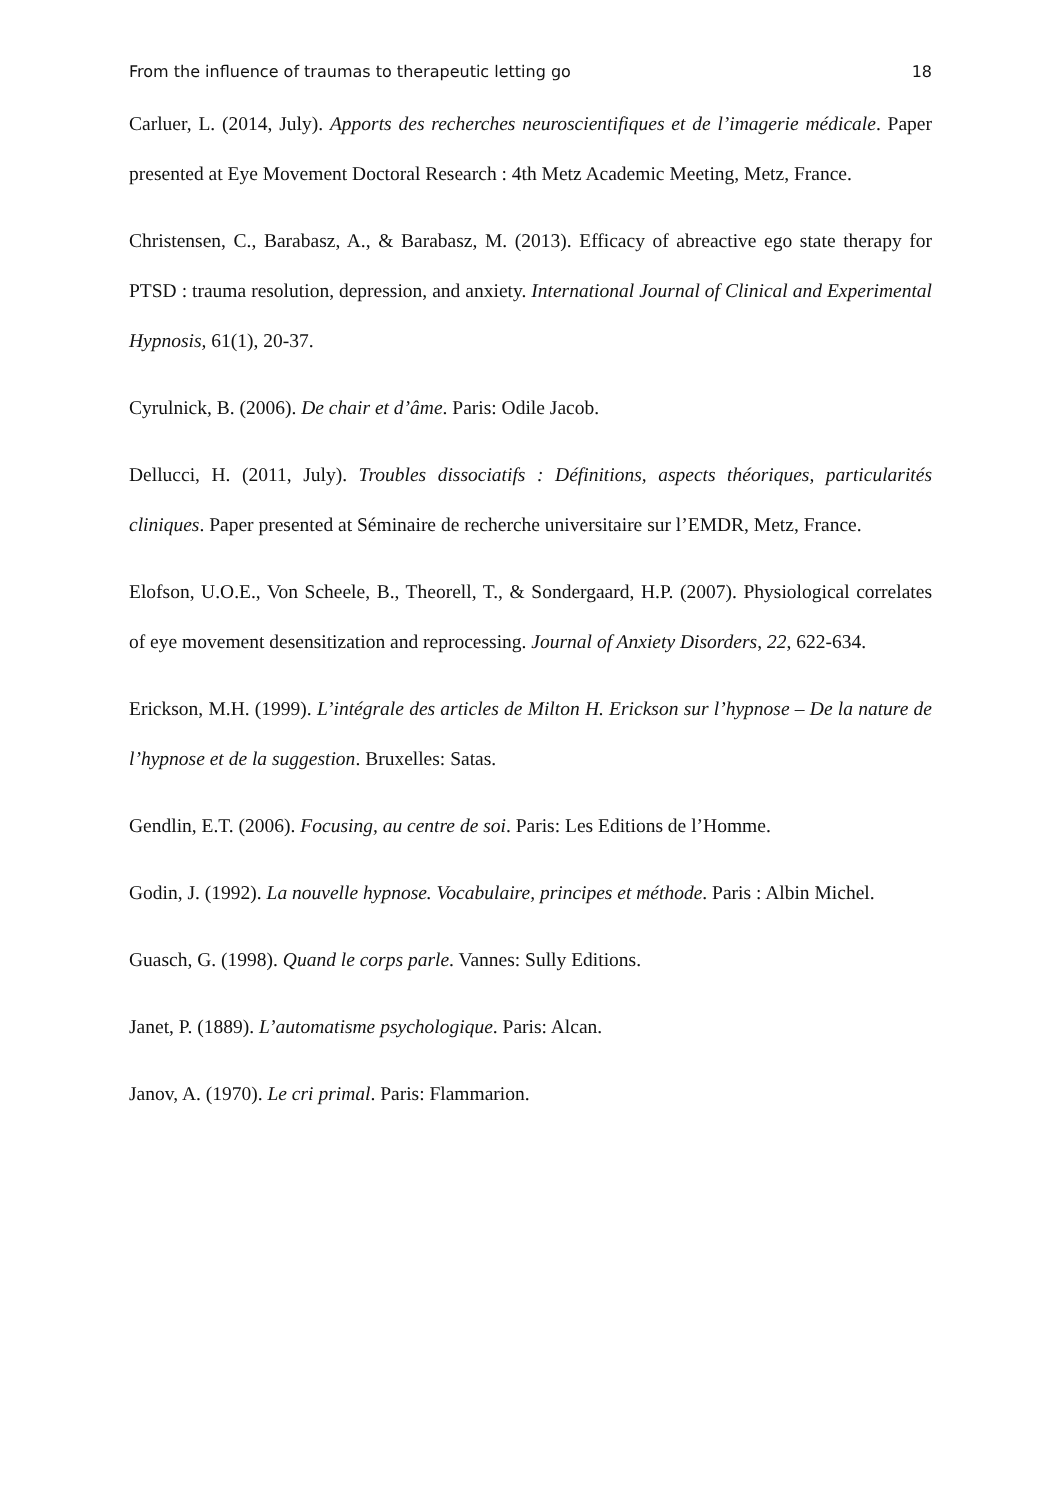From the influence of traumas to therapeutic letting go 18
Carluer, L. (2014, July). Apports des recherches neuroscientifiques et de l’imagerie médicale. Paper presented at Eye Movement Doctoral Research : 4th Metz Academic Meeting, Metz, France.
Christensen, C., Barabasz, A., & Barabasz, M. (2013). Efficacy of abreactive ego state therapy for PTSD : trauma resolution, depression, and anxiety. International Journal of Clinical and Experimental Hypnosis, 61(1), 20-37.
Cyrulnick, B. (2006). De chair et d’âme. Paris: Odile Jacob.
Dellucci, H. (2011, July). Troubles dissociatifs : Définitions, aspects théoriques, particularités cliniques. Paper presented at Séminaire de recherche universitaire sur l’EMDR, Metz, France.
Elofson, U.O.E., Von Scheele, B., Theorell, T., & Sondergaard, H.P. (2007). Physiological correlates of eye movement desensitization and reprocessing. Journal of Anxiety Disorders, 22, 622-634.
Erickson, M.H. (1999). L’intégrale des articles de Milton H. Erickson sur l’hypnose – De la nature de l’hypnose et de la suggestion. Bruxelles: Satas.
Gendlin, E.T. (2006). Focusing, au centre de soi. Paris: Les Editions de l’Homme.
Godin, J. (1992). La nouvelle hypnose. Vocabulaire, principes et méthode. Paris : Albin Michel.
Guasch, G. (1998). Quand le corps parle. Vannes: Sully Editions.
Janet, P. (1889). L’automatisme psychologique. Paris: Alcan.
Janov, A. (1970). Le cri primal. Paris: Flammarion.